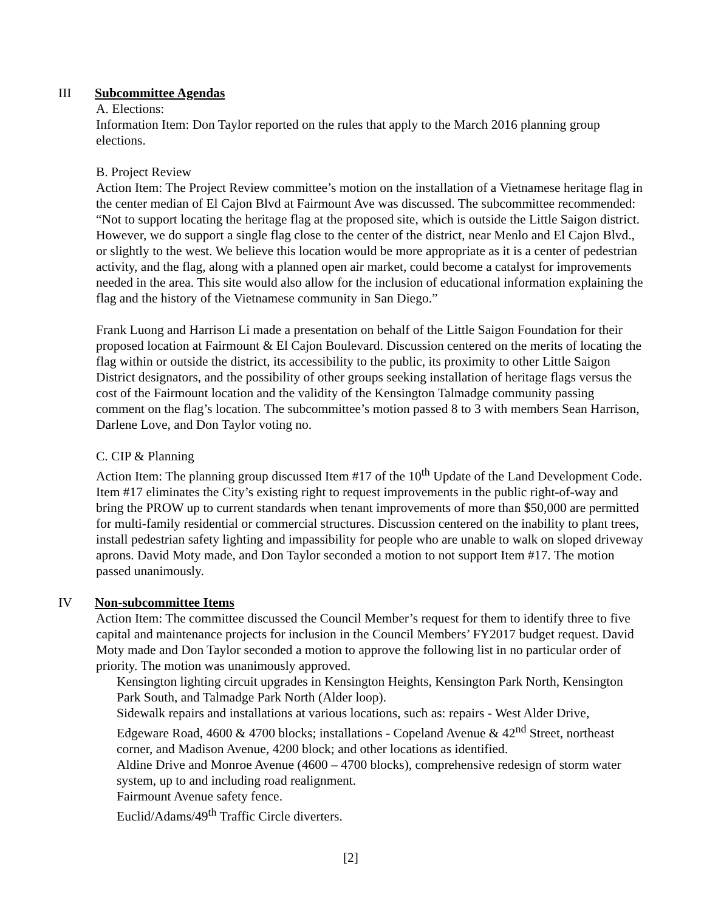III Subcommittee Agendas
A. Elections:
Information Item: Don Taylor reported on the rules that apply to the March 2016 planning group elections.
B. Project Review
Action Item: The Project Review committee’s motion on the installation of a Vietnamese heritage flag in the center median of El Cajon Blvd at Fairmount Ave was discussed. The subcommittee recommended: “Not to support locating the heritage flag at the proposed site, which is outside the Little Saigon district. However, we do support a single flag close to the center of the district, near Menlo and El Cajon Blvd., or slightly to the west. We believe this location would be more appropriate as it is a center of pedestrian activity, and the flag, along with a planned open air market, could become a catalyst for improvements needed in the area. This site would also allow for the inclusion of educational information explaining the flag and the history of the Vietnamese community in San Diego.”
Frank Luong and Harrison Li made a presentation on behalf of the Little Saigon Foundation for their proposed location at Fairmount & El Cajon Boulevard. Discussion centered on the merits of locating the flag within or outside the district, its accessibility to the public, its proximity to other Little Saigon District designators, and the possibility of other groups seeking installation of heritage flags versus the cost of the Fairmount location and the validity of the Kensington Talmadge community passing comment on the flag’s location. The subcommittee’s motion passed 8 to 3 with members Sean Harrison, Darlene Love, and Don Taylor voting no.
C. CIP & Planning
Action Item: The planning group discussed Item #17 of the 10<sup>th</sup> Update of the Land Development Code. Item #17 eliminates the City’s existing right to request improvements in the public right-of-way and bring the PROW up to current standards when tenant improvements of more than $50,000 are permitted for multi-family residential or commercial structures. Discussion centered on the inability to plant trees, install pedestrian safety lighting and impassibility for people who are unable to walk on sloped driveway aprons. David Moty made, and Don Taylor seconded a motion to not support Item #17. The motion passed unanimously.
IV Non-subcommittee Items
Action Item: The committee discussed the Council Member’s request for them to identify three to five capital and maintenance projects for inclusion in the Council Members’ FY2017 budget request. David Moty made and Don Taylor seconded a motion to approve the following list in no particular order of priority. The motion was unanimously approved.
Kensington lighting circuit upgrades in Kensington Heights, Kensington Park North, Kensington Park South, and Talmadge Park North (Alder loop).
Sidewalk repairs and installations at various locations, such as: repairs - West Alder Drive, Edgeware Road, 4600 & 4700 blocks; installations - Copeland Avenue & 42<sup>nd</sup> Street, northeast corner, and Madison Avenue, 4200 block; and other locations as identified.
Aldine Drive and Monroe Avenue (4600 – 4700 blocks), comprehensive redesign of storm water system, up to and including road realignment.
Fairmount Avenue safety fence.
Euclid/Adams/49<sup>th</sup> Traffic Circle diverters.
[2]